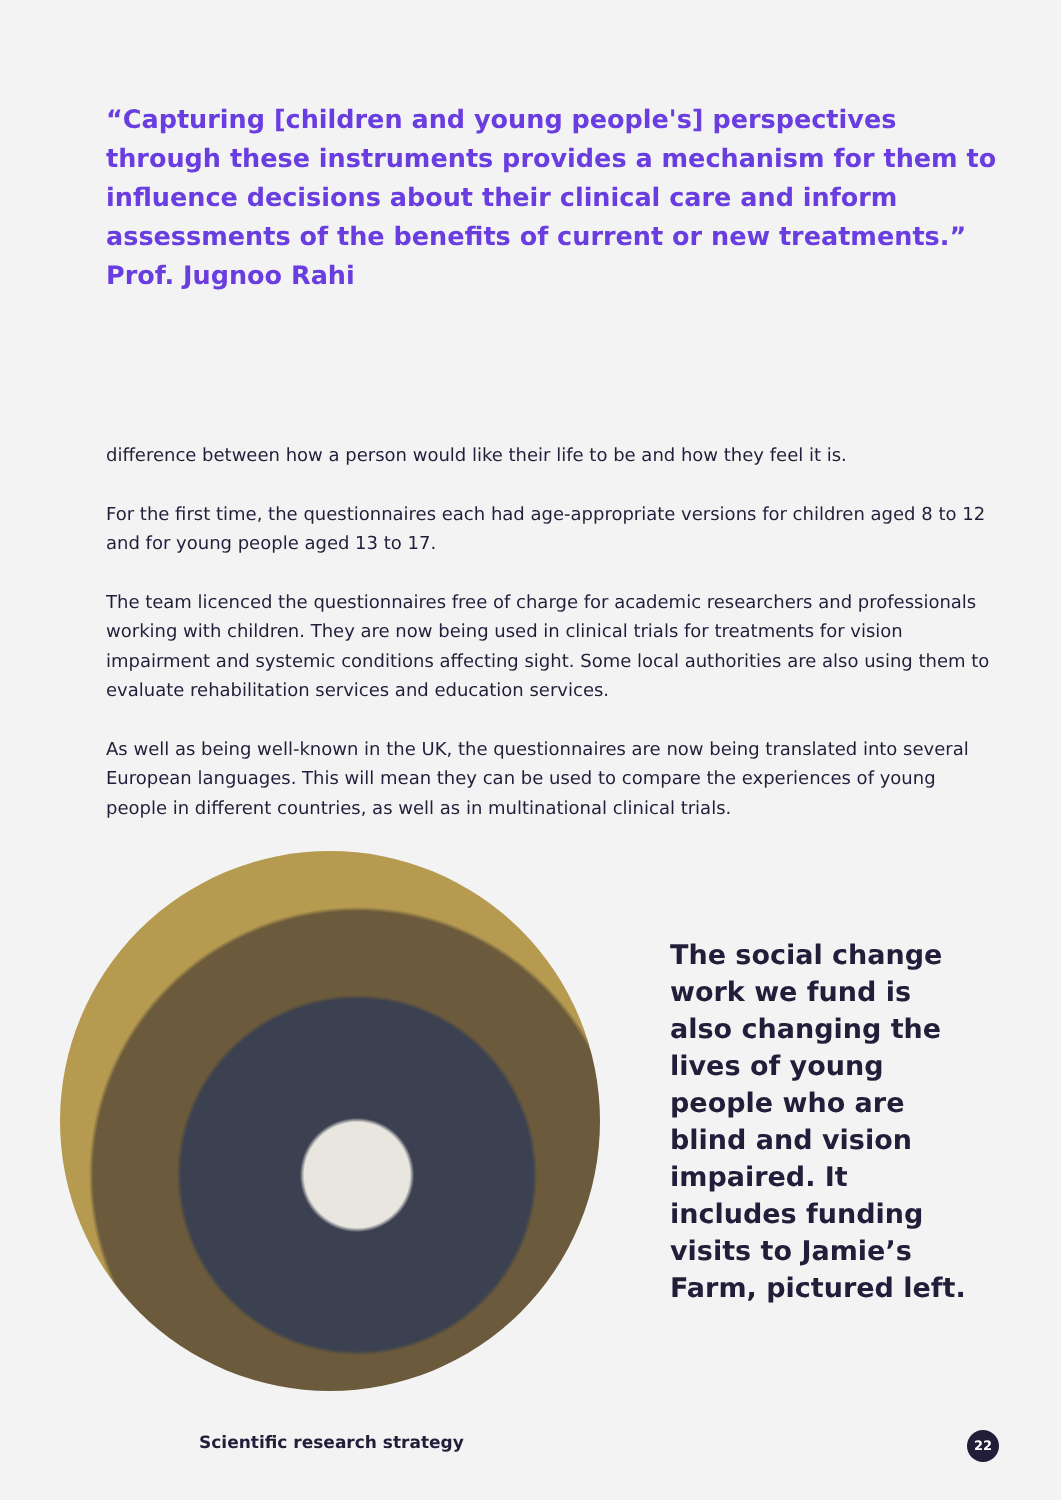“Capturing [children and young people's] perspectives through these instruments provides a mechanism for them to influence decisions about their clinical care and inform assessments of the benefits of current or new treatments.” Prof. Jugnoo Rahi
difference between how a person would like their life to be and how they feel it is.
For the first time, the questionnaires each had age-appropriate versions for children aged 8 to 12 and for young people aged 13 to 17.
The team licenced the questionnaires free of charge for academic researchers and professionals working with children. They are now being used in clinical trials for treatments for vision impairment and systemic conditions affecting sight. Some local authorities are also using them to evaluate rehabilitation services and education services.
As well as being well-known in the UK, the questionnaires are now being translated into several European languages. This will mean they can be used to compare the experiences of young people in different countries, as well as in multinational clinical trials.
The social change work we fund is also changing the lives of young people who are blind and vision impaired. It includes funding visits to Jamie’s Farm, pictured left.
Scientific research strategy 22